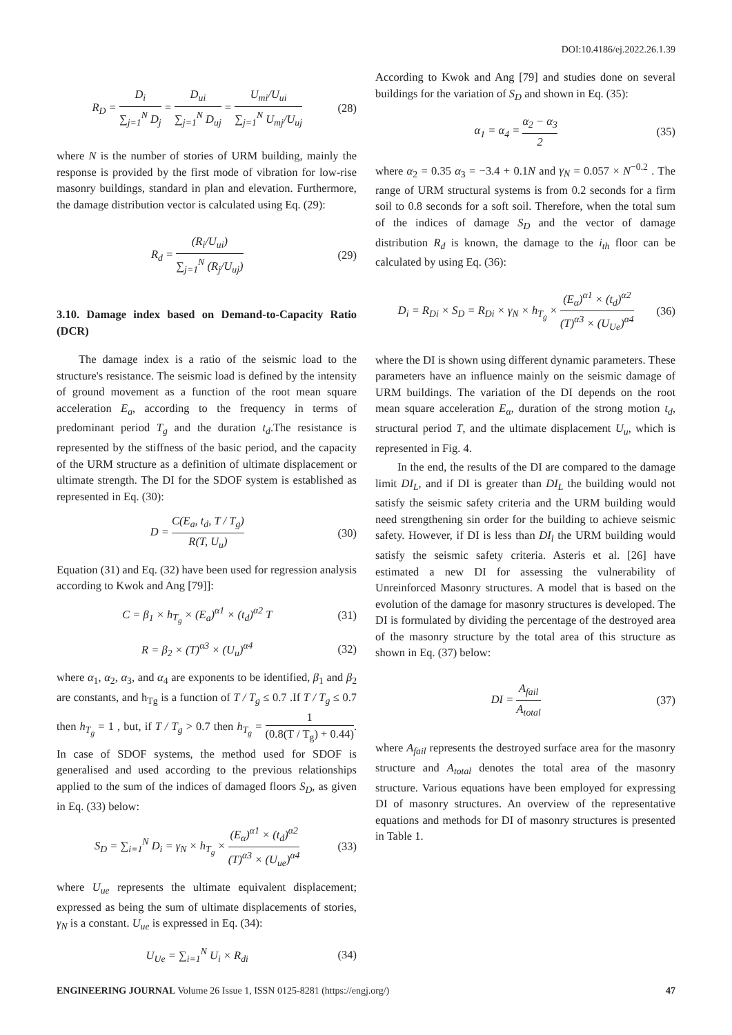DOI:10.4186/ej.2022.26.1.39
R<sub>D</sub> = D<sub>i</sub> ∑<sub>j=1</sub><sup>N</sup> D<sub>j</sub> = D<sub>ui</sub> ∑<sub>j=1</sub><sup>N</sup> D<sub>uj</sub> = U<sub>mi</sub>/U<sub>ui</sub> ∑<sub>j=1</sub><sup>N</sup> U<sub>mj</sub>/U<sub>uj</sub> (28)
where N is the number of stories of URM building, mainly the response is provided by the first mode of vibration for low-rise masonry buildings, standard in plan and elevation. Furthermore, the damage distribution vector is calculated using Eq. (29):
R<sub>d</sub> = (R<sub>i</sub>/U<sub>ui</sub>) ∑<sub>j=1</sub><sup>N</sup> (R<sub>j</sub>/U<sub>uj</sub>) (29)
3.10. Damage index based on Demand-to-Capacity Ratio (DCR)
The damage index is a ratio of the seismic load to the structure's resistance. The seismic load is defined by the intensity of ground movement as a function of the root mean square acceleration E<sub>a</sub>, according to the frequency in terms of predominant period T<sub>g</sub> and the duration t<sub>d</sub>.The resistance is represented by the stiffness of the basic period, and the capacity of the URM structure as a definition of ultimate displacement or ultimate strength. The DI for the SDOF system is established as represented in Eq. (30):
D = C(E<sub>a</sub>, t<sub>d</sub>, T / T<sub>g</sub>) R(T, U<sub>u</sub>) (30)
Equation (31) and Eq. (32) have been used for regression analysis according to Kwok and Ang [79]]:
C = β<sub>1</sub> × h<sub>T<sub>g</sub></sub> × (E<sub>a</sub>)<sup>α1</sup> × (t<sub>d</sub>)<sup>α2</sup> T (31)
R = β<sub>2</sub> × (T)<sup>α3</sup> × (U<sub>u</sub>)<sup>α4</sup> (32)
where α<sub>1</sub>, α<sub>2</sub>, α<sub>3</sub>, and α<sub>4</sub> are exponents to be identified, β<sub>1</sub> and β<sub>2</sub> are constants, and h<sub>Tg</sub> is a function of T / T<sub>g</sub> ≤ 0.7 .If T / T<sub>g</sub> ≤ 0.7 then h<sub>T<sub>g</sub></sub> = 1 , but, if T / T<sub>g</sub> > 0.7 then h<sub>T<sub>g</sub></sub> = 1 (0.8(T / T<sub>g</sub>) + 0.44). In case of SDOF systems, the method used for SDOF is generalised and used according to the previous relationships applied to the sum of the indices of damaged floors S<sub>D</sub>, as given in Eq. (33) below:
S<sub>D</sub> = ∑<sub>i=1</sub><sup>N</sup> D<sub>i</sub> = γ<sub>N</sub> × h<sub>T<sub>g</sub></sub> × (E<sub>α</sub>)<sup>α1</sup> × (t<sub>d</sub>)<sup>α2</sup> (T)<sup>α3</sup> × (U<sub>ue</sub>)<sup>α4</sup> (33)
where U<sub>ue</sub> represents the ultimate equivalent displacement; expressed as being the sum of ultimate displacements of stories, γ<sub>N</sub> is a constant. U<sub>ue</sub> is expressed in Eq. (34):
U<sub>Ue</sub> = ∑<sub>i=1</sub><sup>N</sup> U<sub>i</sub> × R<sub>di</sub> (34)
According to Kwok and Ang [79] and studies done on several buildings for the variation of S<sub>D</sub> and shown in Eq. (35):
α<sub>1</sub> = α<sub>4</sub> = α<sub>2</sub> − α<sub>3</sub> 2 (35)
where α<sub>2</sub> = 0.35 α<sub>3</sub> = −3.4 + 0.1N and γ<sub>N</sub> = 0.057 × N<sup>−0.2</sup> . The range of URM structural systems is from 0.2 seconds for a firm soil to 0.8 seconds for a soft soil. Therefore, when the total sum of the indices of damage S<sub>D</sub> and the vector of damage distribution R<sub>d</sub> is known, the damage to the i<sub>th</sub> floor can be calculated by using Eq. (36):
D<sub>i</sub> = R<sub>Di</sub> × S<sub>D</sub> = R<sub>Di</sub> × γ<sub>N</sub> × h<sub>T<sub>g</sub></sub> × (E<sub>α</sub>)<sup>α1</sup> × (t<sub>d</sub>)<sup>α2</sup> (T)<sup>α3</sup> × (U<sub>Ue</sub>)<sup>α4</sup> (36)
where the DI is shown using different dynamic parameters. These parameters have an influence mainly on the seismic damage of URM buildings. The variation of the DI depends on the root mean square acceleration E<sub>α</sub>, duration of the strong motion t<sub>d</sub>, structural period T, and the ultimate displacement U<sub>u</sub>, which is represented in Fig. 4.
In the end, the results of the DI are compared to the damage limit DI<sub>L</sub>, and if DI is greater than DI<sub>L</sub> the building would not satisfy the seismic safety criteria and the URM building would need strengthening sin order for the building to achieve seismic safety. However, if DI is less than DI<sub>l</sub> the URM building would satisfy the seismic safety criteria. Asteris et al. [26] have estimated a new DI for assessing the vulnerability of Unreinforced Masonry structures. A model that is based on the evolution of the damage for masonry structures is developed. The DI is formulated by dividing the percentage of the destroyed area of the masonry structure by the total area of this structure as shown in Eq. (37) below:
DI = A<sub>fail</sub> A<sub>total</sub> (37)
where A<sub>fail</sub> represents the destroyed surface area for the masonry structure and A<sub>total</sub> denotes the total area of the masonry structure. Various equations have been employed for expressing DI of masonry structures. An overview of the representative equations and methods for DI of masonry structures is presented in Table 1.
ENGINEERING JOURNAL Volume 26 Issue 1, ISSN 0125-8281 (https://engj.org/) 47